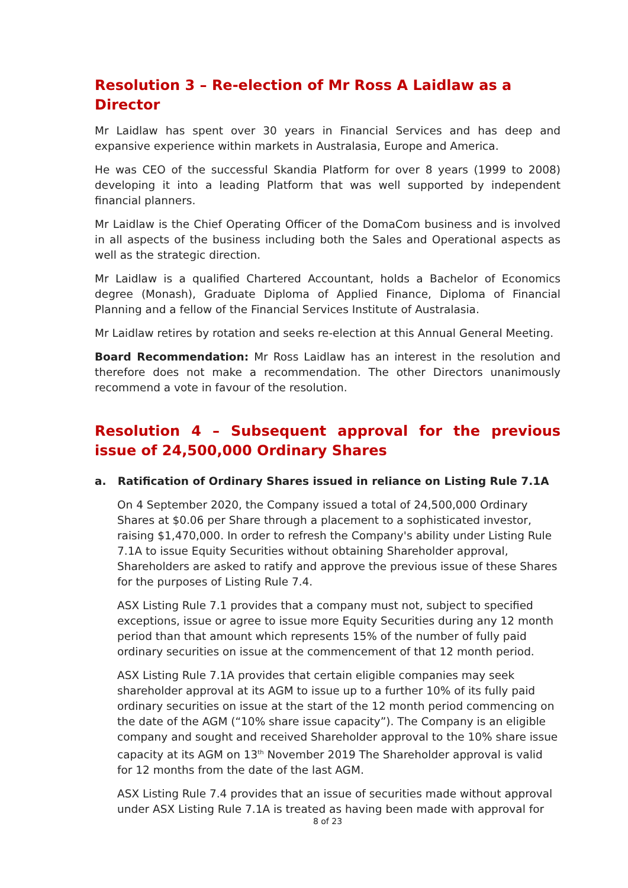Resolution 3 – Re-election of Mr Ross A Laidlaw as a Director
Mr Laidlaw has spent over 30 years in Financial Services and has deep and expansive experience within markets in Australasia, Europe and America.
He was CEO of the successful Skandia Platform for over 8 years (1999 to 2008) developing it into a leading Platform that was well supported by independent financial planners.
Mr Laidlaw is the Chief Operating Officer of the DomaCom business and is involved in all aspects of the business including both the Sales and Operational aspects as well as the strategic direction.
Mr Laidlaw is a qualified Chartered Accountant, holds a Bachelor of Economics degree (Monash), Graduate Diploma of Applied Finance, Diploma of Financial Planning and a fellow of the Financial Services Institute of Australasia.
Mr Laidlaw retires by rotation and seeks re-election at this Annual General Meeting.
Board Recommendation: Mr Ross Laidlaw has an interest in the resolution and therefore does not make a recommendation. The other Directors unanimously recommend a vote in favour of the resolution.
Resolution 4 – Subsequent approval for the previous issue of 24,500,000 Ordinary Shares
a. Ratification of Ordinary Shares issued in reliance on Listing Rule 7.1A
On 4 September 2020, the Company issued a total of 24,500,000 Ordinary Shares at $0.06 per Share through a placement to a sophisticated investor, raising $1,470,000. In order to refresh the Company's ability under Listing Rule 7.1A to issue Equity Securities without obtaining Shareholder approval, Shareholders are asked to ratify and approve the previous issue of these Shares for the purposes of Listing Rule 7.4.
ASX Listing Rule 7.1 provides that a company must not, subject to specified exceptions, issue or agree to issue more Equity Securities during any 12 month period than that amount which represents 15% of the number of fully paid ordinary securities on issue at the commencement of that 12 month period.
ASX Listing Rule 7.1A provides that certain eligible companies may seek shareholder approval at its AGM to issue up to a further 10% of its fully paid ordinary securities on issue at the start of the 12 month period commencing on the date of the AGM (“10% share issue capacity”). The Company is an eligible company and sought and received Shareholder approval to the 10% share issue capacity at its AGM on 13<sup>th</sup> November 2019 The Shareholder approval is valid for 12 months from the date of the last AGM.
ASX Listing Rule 7.4 provides that an issue of securities made without approval under ASX Listing Rule 7.1A is treated as having been made with approval for
8 of 23